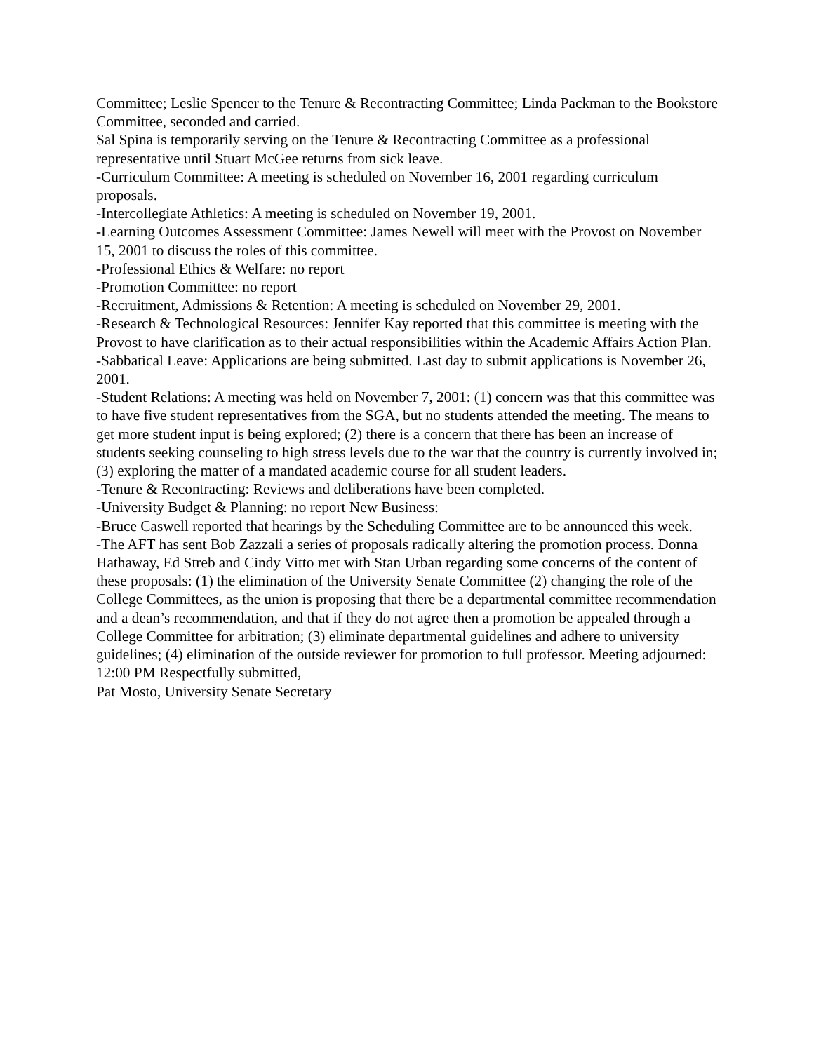Committee; Leslie Spencer to the Tenure & Recontracting Committee; Linda Packman to the Bookstore Committee, seconded and carried.
Sal Spina is temporarily serving on the Tenure & Recontracting Committee as a professional representative until Stuart McGee returns from sick leave.
-Curriculum Committee: A meeting is scheduled on November 16, 2001 regarding curriculum proposals.
-Intercollegiate Athletics: A meeting is scheduled on November 19, 2001.
-Learning Outcomes Assessment Committee: James Newell will meet with the Provost on November 15, 2001 to discuss the roles of this committee.
-Professional Ethics & Welfare: no report
-Promotion Committee: no report
-Recruitment, Admissions & Retention: A meeting is scheduled on November 29, 2001.
-Research & Technological Resources: Jennifer Kay reported that this committee is meeting with the Provost to have clarification as to their actual responsibilities within the Academic Affairs Action Plan.
-Sabbatical Leave: Applications are being submitted. Last day to submit applications is November 26, 2001.
-Student Relations: A meeting was held on November 7, 2001: (1) concern was that this committee was to have five student representatives from the SGA, but no students attended the meeting. The means to get more student input is being explored; (2) there is a concern that there has been an increase of students seeking counseling to high stress levels due to the war that the country is currently involved in; (3) exploring the matter of a mandated academic course for all student leaders.
-Tenure & Recontracting: Reviews and deliberations have been completed.
-University Budget & Planning: no report New Business:
-Bruce Caswell reported that hearings by the Scheduling Committee are to be announced this week.
-The AFT has sent Bob Zazzali a series of proposals radically altering the promotion process. Donna Hathaway, Ed Streb and Cindy Vitto met with Stan Urban regarding some concerns of the content of these proposals: (1) the elimination of the University Senate Committee (2) changing the role of the College Committees, as the union is proposing that there be a departmental committee recommendation and a dean’s recommendation, and that if they do not agree then a promotion be appealed through a College Committee for arbitration; (3) eliminate departmental guidelines and adhere to university guidelines; (4) elimination of the outside reviewer for promotion to full professor. Meeting adjourned: 12:00 PM Respectfully submitted,
Pat Mosto, University Senate Secretary